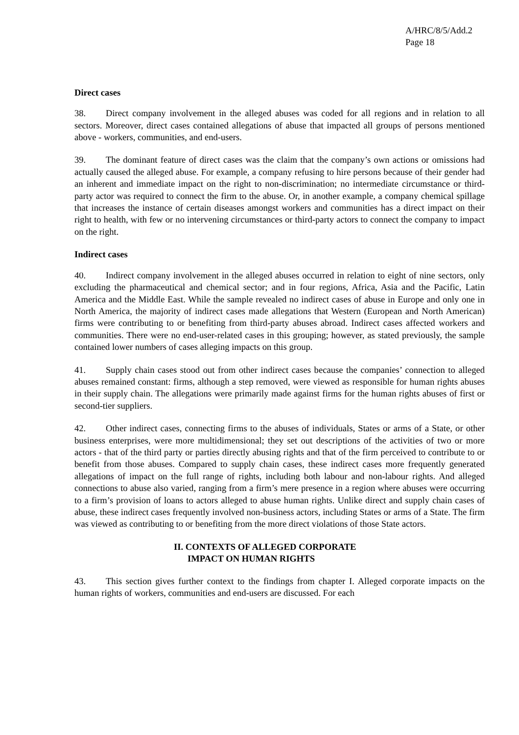A/HRC/8/5/Add.2
Page 18
Direct cases
38. Direct company involvement in the alleged abuses was coded for all regions and in relation to all sectors. Moreover, direct cases contained allegations of abuse that impacted all groups of persons mentioned above - workers, communities, and end-users.
39. The dominant feature of direct cases was the claim that the company’s own actions or omissions had actually caused the alleged abuse. For example, a company refusing to hire persons because of their gender had an inherent and immediate impact on the right to non-discrimination; no intermediate circumstance or third-party actor was required to connect the firm to the abuse. Or, in another example, a company chemical spillage that increases the instance of certain diseases amongst workers and communities has a direct impact on their right to health, with few or no intervening circumstances or third-party actors to connect the company to impact on the right.
Indirect cases
40. Indirect company involvement in the alleged abuses occurred in relation to eight of nine sectors, only excluding the pharmaceutical and chemical sector; and in four regions, Africa, Asia and the Pacific, Latin America and the Middle East. While the sample revealed no indirect cases of abuse in Europe and only one in North America, the majority of indirect cases made allegations that Western (European and North American) firms were contributing to or benefiting from third-party abuses abroad. Indirect cases affected workers and communities. There were no end-user-related cases in this grouping; however, as stated previously, the sample contained lower numbers of cases alleging impacts on this group.
41. Supply chain cases stood out from other indirect cases because the companies’ connection to alleged abuses remained constant: firms, although a step removed, were viewed as responsible for human rights abuses in their supply chain. The allegations were primarily made against firms for the human rights abuses of first or second-tier suppliers.
42. Other indirect cases, connecting firms to the abuses of individuals, States or arms of a State, or other business enterprises, were more multidimensional; they set out descriptions of the activities of two or more actors - that of the third party or parties directly abusing rights and that of the firm perceived to contribute to or benefit from those abuses. Compared to supply chain cases, these indirect cases more frequently generated allegations of impact on the full range of rights, including both labour and non-labour rights. And alleged connections to abuse also varied, ranging from a firm’s mere presence in a region where abuses were occurring to a firm’s provision of loans to actors alleged to abuse human rights. Unlike direct and supply chain cases of abuse, these indirect cases frequently involved non-business actors, including States or arms of a State. The firm was viewed as contributing to or benefiting from the more direct violations of those State actors.
II. CONTEXTS OF ALLEGED CORPORATE
IMPACT ON HUMAN RIGHTS
43. This section gives further context to the findings from chapter I. Alleged corporate impacts on the human rights of workers, communities and end-users are discussed. For each